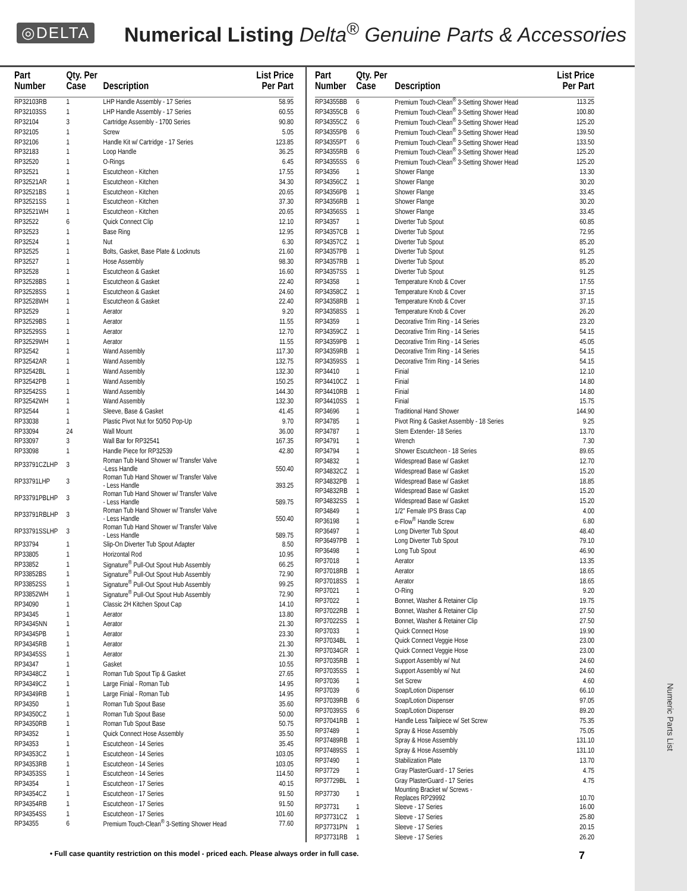Numeric Parts List
◎DELTA
Numerical Listing Delta<sup>®</sup> Genuine Parts & Accessories
| Part Number | Qty. Per Case | Description | List Price Per Part |
| --- | --- | --- | --- |
| RP32103RB | 1 | LHP Handle Assembly - 17 Series | 58.95 |
| RP32103SS | 1 | LHP Handle Assembly - 17 Series | 60.55 |
| RP32104 | 3 | Cartridge Assembly - 1700 Series | 90.80 |
| RP32105 | 1 | Screw | 5.05 |
| RP32106 | 1 | Handle Kit w/ Cartridge - 17 Series | 123.85 |
| RP32183 | 1 | Loop Handle | 36.25 |
| RP32520 | 1 | O-Rings | 6.45 |
| RP32521 | 1 | Escutcheon - Kitchen | 17.55 |
| RP32521AR | 1 | Escutcheon - Kitchen | 34.30 |
| RP32521BS | 1 | Escutcheon - Kitchen | 20.65 |
| RP32521SS | 1 | Escutcheon - Kitchen | 37.30 |
| RP32521WH | 1 | Escutcheon - Kitchen | 20.65 |
| RP32522 | 6 | Quick Connect Clip | 12.10 |
| RP32523 | 1 | Base Ring | 12.95 |
| RP32524 | 1 | Nut | 6.30 |
| RP32525 | 1 | Bolts, Gasket, Base Plate & Locknuts | 21.60 |
| RP32527 | 1 | Hose Assembly | 98.30 |
| RP32528 | 1 | Escutcheon & Gasket | 16.60 |
| RP32528BS | 1 | Escutcheon & Gasket | 22.40 |
| RP32528SS | 1 | Escutcheon & Gasket | 24.60 |
| RP32528WH | 1 | Escutcheon & Gasket | 22.40 |
| RP32529 | 1 | Aerator | 9.20 |
| RP32529BS | 1 | Aerator | 11.55 |
| RP32529SS | 1 | Aerator | 12.70 |
| RP32529WH | 1 | Aerator | 11.55 |
| RP32542 | 1 | Wand Assembly | 117.30 |
| RP32542AR | 1 | Wand Assembly | 132.75 |
| RP32542BL | 1 | Wand Assembly | 132.30 |
| RP32542PB | 1 | Wand Assembly | 150.25 |
| RP32542SS | 1 | Wand Assembly | 144.30 |
| RP32542WH | 1 | Wand Assembly | 132.30 |
| RP32544 | 1 | Sleeve, Base & Gasket | 41.45 |
| RP33038 | 1 | Plastic Pivot Nut for 50/50 Pop-Up | 9.70 |
| RP33094 | 24 | Wall Mount | 36.00 |
| RP33097 | 3 | Wall Bar for RP32541 | 167.35 |
| RP33098 | 1 | Handle Piece for RP32539 | 42.80 |
| RP33791CZLHP | 3 | Roman Tub Hand Shower w/ Transfer Valve -Less Handle | 550.40 |
| RP33791LHP | 3 | Roman Tub Hand Shower w/ Transfer Valve - Less Handle | 393.25 |
| RP33791PBLHP | 3 | Roman Tub Hand Shower w/ Transfer Valve - Less Handle | 589.75 |
| RP33791RBLHP | 3 | Roman Tub Hand Shower w/ Transfer Valve - Less Handle | 550.40 |
| RP33791SSLHP | 3 | Roman Tub Hand Shower w/ Transfer Valve - Less Handle | 589.75 |
| RP33794 | 1 | Slip-On Diverter Tub Spout Adapter | 8.50 |
| RP33805 | 1 | Horizontal Rod | 10.95 |
| RP33852 | 1 | Signature<sup>®</sup> Pull-Out Spout Hub Assembly | 66.25 |
| RP33852BS | 1 | Signature<sup>®</sup> Pull-Out Spout Hub Assembly | 72.90 |
| RP33852SS | 1 | Signature<sup>®</sup> Pull-Out Spout Hub Assembly | 99.25 |
| RP33852WH | 1 | Signature<sup>®</sup> Pull-Out Spout Hub Assembly | 72.90 |
| RP34090 | 1 | Classic 2H Kitchen Spout Cap | 14.10 |
| RP34345 | 1 | Aerator | 13.80 |
| RP34345NN | 1 | Aerator | 21.30 |
| RP34345PB | 1 | Aerator | 23.30 |
| RP34345RB | 1 | Aerator | 21.30 |
| RP34345SS | 1 | Aerator | 21.30 |
| RP34347 | 1 | Gasket | 10.55 |
| RP34348CZ | 1 | Roman Tub Spout Tip & Gasket | 27.65 |
| RP34349CZ | 1 | Large Finial - Roman Tub | 14.95 |
| RP34349RB | 1 | Large Finial - Roman Tub | 14.95 |
| RP34350 | 1 | Roman Tub Spout Base | 35.60 |
| RP34350CZ | 1 | Roman Tub Spout Base | 50.00 |
| RP34350RB | 1 | Roman Tub Spout Base | 50.75 |
| RP34352 | 1 | Quick Connect Hose Assembly | 35.50 |
| RP34353 | 1 | Escutcheon - 14 Series | 35.45 |
| RP34353CZ | 1 | Escutcheon - 14 Series | 103.05 |
| RP34353RB | 1 | Escutcheon - 14 Series | 103.05 |
| RP34353SS | 1 | Escutcheon - 14 Series | 114.50 |
| RP34354 | 1 | Escutcheon - 17 Series | 40.15 |
| RP34354CZ | 1 | Escutcheon - 17 Series | 91.50 |
| RP34354RB | 1 | Escutcheon - 17 Series | 91.50 |
| RP34354SS | 1 | Escutcheon - 17 Series | 101.60 |
| RP34355 | 6 | Premium Touch-Clean<sup>®</sup> 3-Setting Shower Head | 77.60 |
| Part Number | Qty. Per Case | Description | List Price Per Part |
| --- | --- | --- | --- |
| RP34355BB | 6 | Premium Touch-Clean<sup>®</sup> 3-Setting Shower Head | 113.25 |
| RP34355CB | 6 | Premium Touch-Clean<sup>®</sup> 3-Setting Shower Head | 100.80 |
| RP34355CZ | 6 | Premium Touch-Clean<sup>®</sup> 3-Setting Shower Head | 125.20 |
| RP34355PB | 6 | Premium Touch-Clean<sup>®</sup> 3-Setting Shower Head | 139.50 |
| RP34355PT | 6 | Premium Touch-Clean<sup>®</sup> 3-Setting Shower Head | 133.50 |
| RP34355RB | 6 | Premium Touch-Clean<sup>®</sup> 3-Setting Shower Head | 125.20 |
| RP34355SS | 6 | Premium Touch-Clean<sup>®</sup> 3-Setting Shower Head | 125.20 |
| RP34356 | 1 | Shower Flange | 13.30 |
| RP34356CZ | 1 | Shower Flange | 30.20 |
| RP34356PB | 1 | Shower Flange | 33.45 |
| RP34356RB | 1 | Shower Flange | 30.20 |
| RP34356SS | 1 | Shower Flange | 33.45 |
| RP34357 | 1 | Diverter Tub Spout | 60.85 |
| RP34357CB | 1 | Diverter Tub Spout | 72.95 |
| RP34357CZ | 1 | Diverter Tub Spout | 85.20 |
| RP34357PB | 1 | Diverter Tub Spout | 91.25 |
| RP34357RB | 1 | Diverter Tub Spout | 85.20 |
| RP34357SS | 1 | Diverter Tub Spout | 91.25 |
| RP34358 | 1 | Temperature Knob & Cover | 17.55 |
| RP34358CZ | 1 | Temperature Knob & Cover | 37.15 |
| RP34358RB | 1 | Temperature Knob & Cover | 37.15 |
| RP34358SS | 1 | Temperature Knob & Cover | 26.20 |
| RP34359 | 1 | Decorative Trim Ring - 14 Series | 23.20 |
| RP34359CZ | 1 | Decorative Trim Ring - 14 Series | 54.15 |
| RP34359PB | 1 | Decorative Trim Ring - 14 Series | 45.05 |
| RP34359RB | 1 | Decorative Trim Ring - 14 Series | 54.15 |
| RP34359SS | 1 | Decorative Trim Ring - 14 Series | 54.15 |
| RP34410 | 1 | Finial | 12.10 |
| RP34410CZ | 1 | Finial | 14.80 |
| RP34410RB | 1 | Finial | 14.80 |
| RP34410SS | 1 | Finial | 15.75 |
| RP34696 | 1 | Traditional Hand Shower | 144.90 |
| RP34785 | 1 | Pivot Ring & Gasket Assembly - 18 Series | 9.25 |
| RP34787 | 1 | Stem Extender- 18 Series | 13.70 |
| RP34791 | 1 | Wrench | 7.30 |
| RP34794 | 1 | Shower Escutcheon - 18 Series | 89.65 |
| RP34832 | 1 | Widespread Base w/ Gasket | 12.70 |
| RP34832CZ | 1 | Widespread Base w/ Gasket | 15.20 |
| RP34832PB | 1 | Widespread Base w/ Gasket | 18.85 |
| RP34832RB | 1 | Widespread Base w/ Gasket | 15.20 |
| RP34832SS | 1 | Widespread Base w/ Gasket | 15.20 |
| RP34849 | 1 | 1/2" Female IPS Brass Cap | 4.00 |
| RP36198 | 1 | e-Flow<sup>®</sup> Handle Screw | 6.80 |
| RP36497 | 1 | Long Diverter Tub Spout | 48.40 |
| RP36497PB | 1 | Long Diverter Tub Spout | 79.10 |
| RP36498 | 1 | Long Tub Spout | 46.90 |
| RP37018 | 1 | Aerator | 13.35 |
| RP37018RB | 1 | Aerator | 18.65 |
| RP37018SS | 1 | Aerator | 18.65 |
| RP37021 | 1 | O-Ring | 9.20 |
| RP37022 | 1 | Bonnet, Washer & Retainer Clip | 19.75 |
| RP37022RB | 1 | Bonnet, Washer & Retainer Clip | 27.50 |
| RP37022SS | 1 | Bonnet, Washer & Retainer Clip | 27.50 |
| RP37033 | 1 | Quick Connect Hose | 19.90 |
| RP37034BL | 1 | Quick Connect Veggie Hose | 23.00 |
| RP37034GR | 1 | Quick Connect Veggie Hose | 23.00 |
| RP37035RB | 1 | Support Assembly w/ Nut | 24.60 |
| RP37035SS | 1 | Support Assembly w/ Nut | 24.60 |
| RP37036 | 1 | Set Screw | 4.60 |
| RP37039 | 6 | Soap/Lotion Dispenser | 66.10 |
| RP37039RB | 6 | Soap/Lotion Dispenser | 97.05 |
| RP37039SS | 6 | Soap/Lotion Dispenser | 89.20 |
| RP37041RB | 1 | Handle Less Tailpiece w/ Set Screw | 75.35 |
| RP37489 | 1 | Spray & Hose Assembly | 75.05 |
| RP37489RB | 1 | Spray & Hose Assembly | 131.10 |
| RP37489SS | 1 | Spray & Hose Assembly | 131.10 |
| RP37490 | 1 | Stabilization Plate | 13.70 |
| RP37729 | 1 | Gray PlasterGuard - 17 Series | 4.75 |
| RP37729BL | 1 | Gray PlasterGuard - 17 Series | 4.75 |
| RP37730 | 1 | Mounting Bracket w/ Screws - Replaces RP29992 | 10.70 |
| RP37731 | 1 | Sleeve - 17 Series | 16.00 |
| RP37731CZ | 1 | Sleeve - 17 Series | 25.80 |
| RP37731PN | 1 | Sleeve - 17 Series | 20.15 |
| RP37731RB | 1 | Sleeve - 17 Series | 26.20 |
• Full case quantity restriction on this model - priced each. Please always order in full case. 7